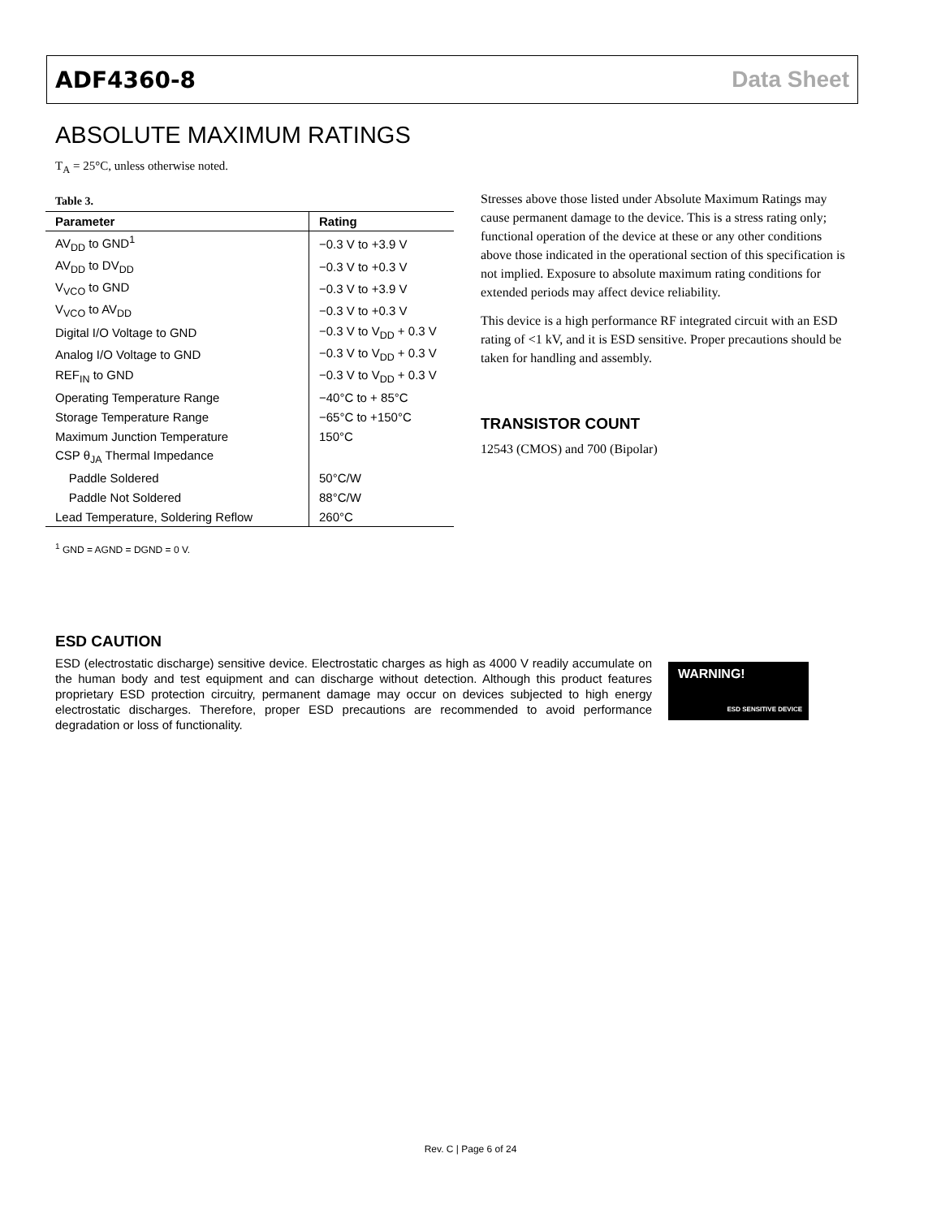ADF4360-8 Data Sheet
ABSOLUTE MAXIMUM RATINGS
T<sub>A</sub> = 25°C, unless otherwise noted.
Table 3.
| Parameter | Rating |
| --- | --- |
| AV<sub>DD</sub> to GND<sup>1</sup> | −0.3 V to +3.9 V |
| AV<sub>DD</sub> to DV<sub>DD</sub> | −0.3 V to +0.3 V |
| V<sub>VCO</sub> to GND | −0.3 V to +3.9 V |
| V<sub>VCO</sub> to AV<sub>DD</sub> | −0.3 V to +0.3 V |
| Digital I/O Voltage to GND | −0.3 V to V<sub>DD</sub> + 0.3 V |
| Analog I/O Voltage to GND | −0.3 V to V<sub>DD</sub> + 0.3 V |
| REF<sub>IN</sub> to GND | −0.3 V to V<sub>DD</sub> + 0.3 V |
| Operating Temperature Range | −40°C to + 85°C |
| Storage Temperature Range | −65°C to +150°C |
| Maximum Junction Temperature | 150°C |
| CSP θ<sub>JA</sub> Thermal Impedance | |
| Paddle Soldered | 50°C/W |
| Paddle Not Soldered | 88°C/W |
| Lead Temperature, Soldering Reflow | 260°C |
<sup>1</sup> GND = AGND = DGND = 0 V.
Stresses above those listed under Absolute Maximum Ratings may cause permanent damage to the device. This is a stress rating only; functional operation of the device at these or any other conditions above those indicated in the operational section of this specification is not implied. Exposure to absolute maximum rating conditions for extended periods may affect device reliability.
This device is a high performance RF integrated circuit with an ESD rating of <1 kV, and it is ESD sensitive. Proper precautions should be taken for handling and assembly.
TRANSISTOR COUNT
12543 (CMOS) and 700 (Bipolar)
ESD CAUTION
ESD (electrostatic discharge) sensitive device. Electrostatic charges as high as 4000 V readily accumulate on the human body and test equipment and can discharge without detection. Although this product features proprietary ESD protection circuitry, permanent damage may occur on devices subjected to high energy electrostatic discharges. Therefore, proper ESD precautions are recommended to avoid performance degradation or loss of functionality.
WARNING!
ESD SENSITIVE DEVICE
Rev. C | Page 6 of 24